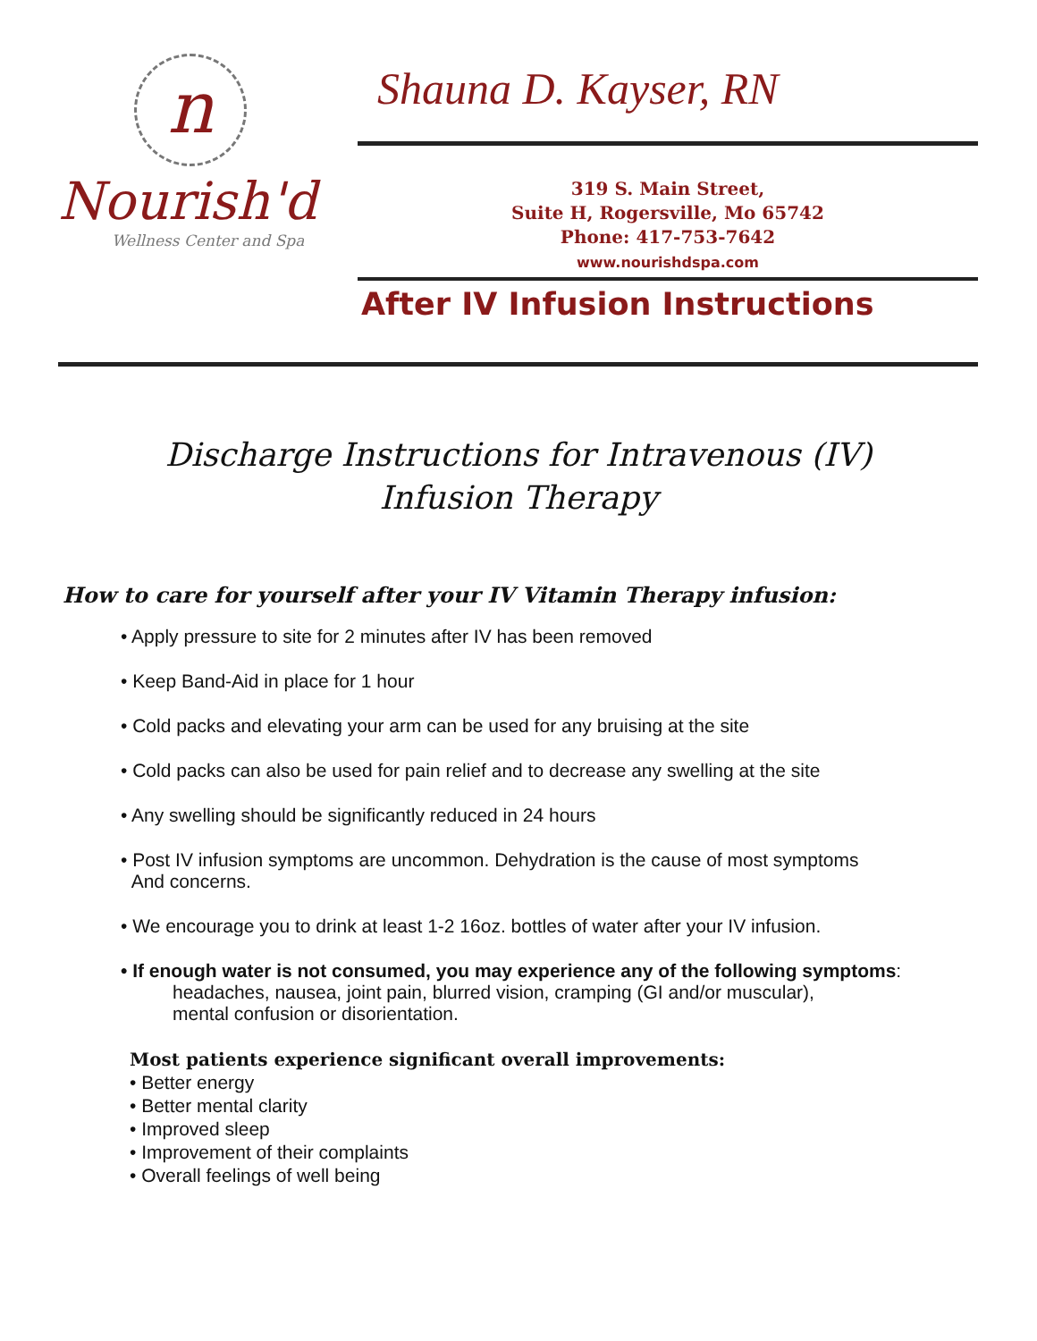n
Nourish'd
Wellness Center and Spa
Shauna D. Kayser, RN
319 S. Main Street,
Suite H, Rogersville, Mo 65742
Phone: 417-753-7642
www.nourishdspa.com
After IV Infusion Instructions
Discharge Instructions for Intravenous (IV)
Infusion Therapy
How to care for yourself after your IV Vitamin Therapy infusion:
• Apply pressure to site for 2 minutes after IV has been removed
• Keep Band-Aid in place for 1 hour
• Cold packs and elevating your arm can be used for any bruising at the site
• Cold packs can also be used for pain relief and to decrease any swelling at the site
• Any swelling should be significantly reduced in 24 hours
• Post IV infusion symptoms are uncommon. Dehydration is the cause of most symptoms
And concerns.
• We encourage you to drink at least 1-2 16oz. bottles of water after your IV infusion.
• If enough water is not consumed, you may experience any of the following symptoms:
headaches, nausea, joint pain, blurred vision, cramping (GI and/or muscular),
mental confusion or disorientation.
Most patients experience significant overall improvements:
• Better energy
• Better mental clarity
• Improved sleep
• Improvement of their complaints
• Overall feelings of well being